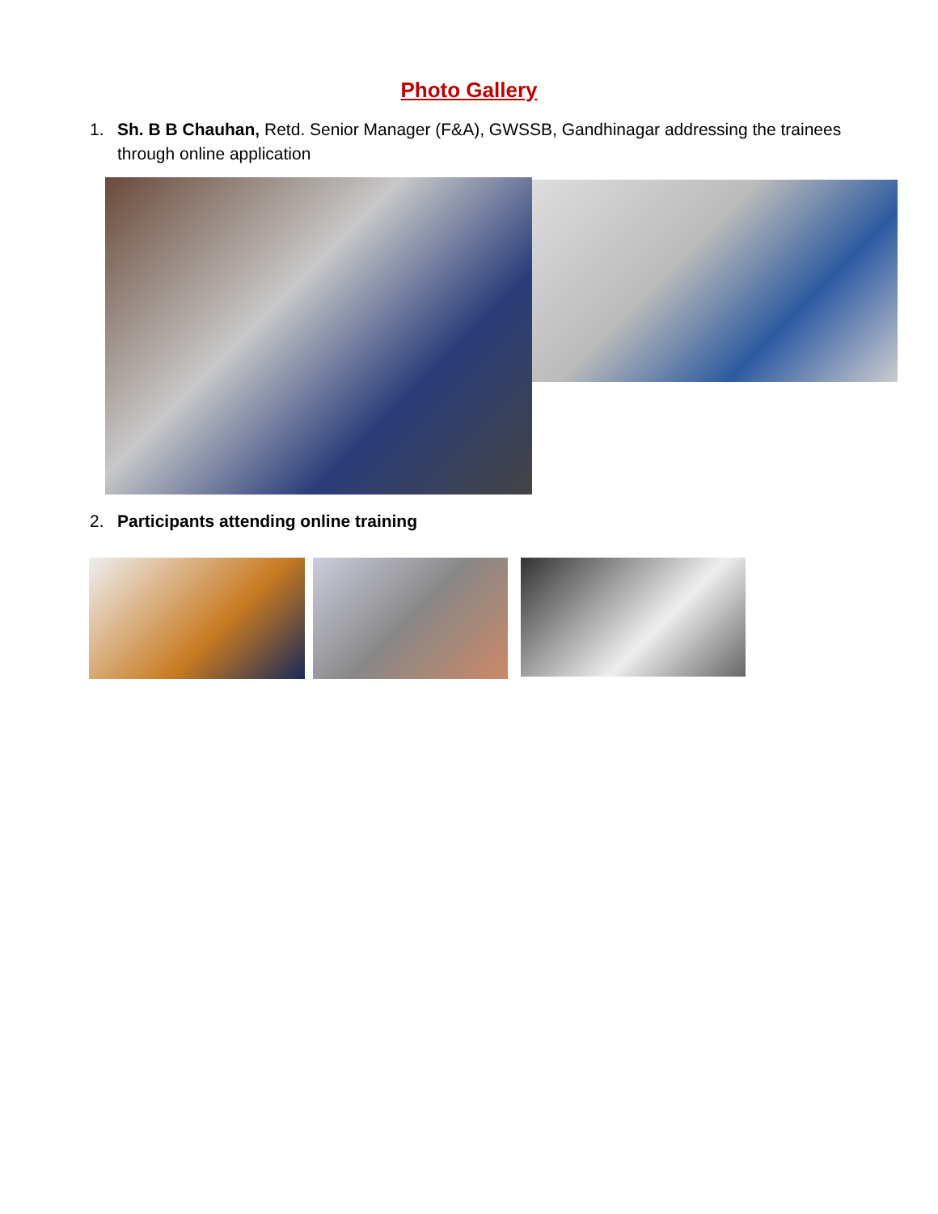Photo Gallery
1. Sh. B B Chauhan, Retd. Senior Manager (F&A), GWSSB, Gandhinagar addressing the trainees through online application
2. Participants attending online training